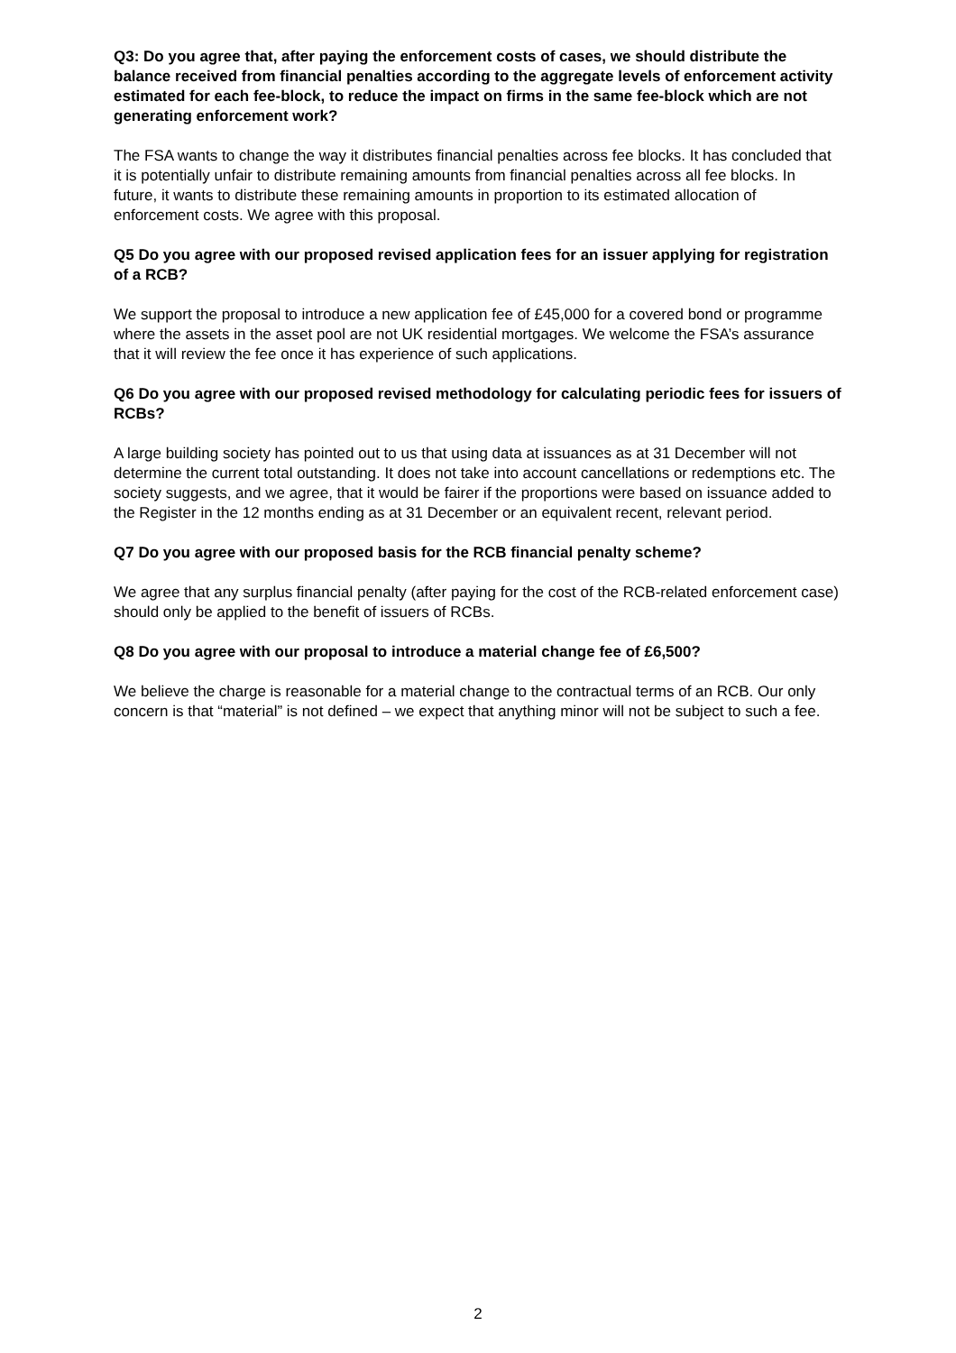Q3: Do you agree that, after paying the enforcement costs of cases, we should distribute the balance received from financial penalties according to the aggregate levels of enforcement activity estimated for each fee-block, to reduce the impact on firms in the same fee-block which are not generating enforcement work?
The FSA wants to change the way it distributes financial penalties across fee blocks. It has concluded that it is potentially unfair to distribute remaining amounts from financial penalties across all fee blocks. In future, it wants to distribute these remaining amounts in proportion to its estimated allocation of enforcement costs. We agree with this proposal.
Q5 Do you agree with our proposed revised application fees for an issuer applying for registration of a RCB?
We support the proposal to introduce a new application fee of £45,000 for a covered bond or programme where the assets in the asset pool are not UK residential mortgages. We welcome the FSA’s assurance that it will review the fee once it has experience of such applications.
Q6 Do you agree with our proposed revised methodology for calculating periodic fees for issuers of RCBs?
A large building society has pointed out to us that using data at issuances as at 31 December will not determine the current total outstanding. It does not take into account cancellations or redemptions etc. The society suggests, and we agree, that it would be fairer if the proportions were based on issuance added to the Register in the 12 months ending as at 31 December or an equivalent recent, relevant period.
Q7 Do you agree with our proposed basis for the RCB financial penalty scheme?
We agree that any surplus financial penalty (after paying for the cost of the RCB-related enforcement case) should only be applied to the benefit of issuers of RCBs.
Q8 Do you agree with our proposal to introduce a material change fee of £6,500?
We believe the charge is reasonable for a material change to the contractual terms of an RCB. Our only concern is that “material” is not defined – we expect that anything minor will not be subject to such a fee.
2